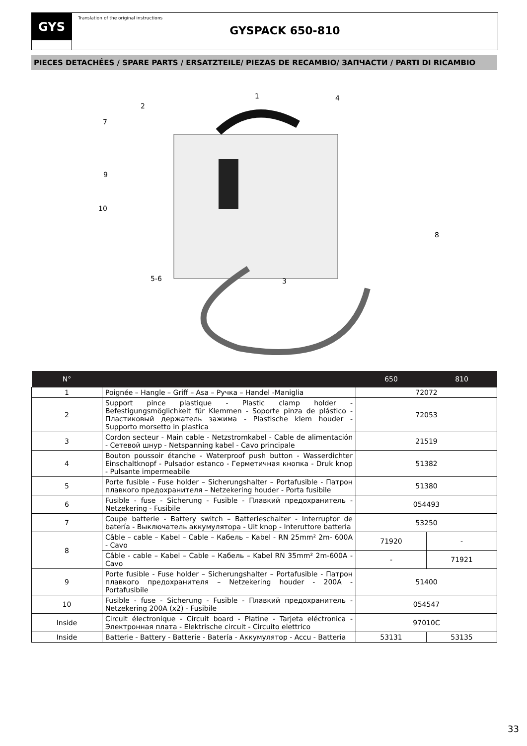GYS
Translation of the original instructions
GYSPACK 650-810
PIECES DETACHÉES / SPARE PARTS / ERSATZTEILE/ PIEZAS DE RECAMBIO/ ЗАПЧАСТИ / PARTI DI RICAMBIO
1
2
3
4
5-6
7
8
9
10
| N° | | 650 | 810 |
| --- | --- | --- | --- |
| 1 | Poignée – Hangle – Griff – Asa – Ручка – Handel -Maniglia | 72072 | |
| 2 | Support pince plastique - Plastic clamp holder - Befestigungsmöglichkeit für Klemmen - Soporte pinza de plástico - Пластиковый держатель зажима - Plastische klem houder - Supporto morsetto in plastica | 72053 | |
| 3 | Cordon secteur - Main cable - Netzstromkabel - Cable de alimentación - Сетевой шнур - Netspanning kabel - Cavo principale | 21519 | |
| 4 | Bouton poussoir étanche - Waterproof push button - Wasserdichter Einschaltknopf - Pulsador estanco - Герметичная кнопка - Druk knop - Pulsante impermeabile | 51382 | |
| 5 | Porte fusible - Fuse holder – Sicherungshalter – Portafusible - Патрон плавкого предохранителя – Netzekering houder - Porta fusibile | 51380 | |
| 6 | Fusible - fuse - Sicherung - Fusible - Плавкий предохранитель - Netzekering - Fusibile | 054493 | |
| 7 | Coupe batterie - Battery switch – Batterieschalter - Interruptor de batería - Выключатель аккумулятора - Uit knop - Interuttore batteria | 53250 | |
| 8 | Câble – cable – Kabel – Cable – Кабель – Kabel - RN 25mm² 2m- 600A - Cavo | 71920 | - |
| | Câble - cable – Kabel – Cable – Кабель – Kabel RN 35mm² 2m-600A - Cavo | - | 71921 |
| 9 | Porte fusible - Fuse holder – Sicherungshalter – Portafusible - Патрон плавкого предохранителя – Netzekering houder - 200A - Portafusibile | 51400 | |
| 10 | Fusible - fuse - Sicherung - Fusible - Плавкий предохранитель - Netzekering 200A (x2) - Fusibile | 054547 | |
| Inside | Circuit électronique - Circuit board - Platine - Tarjeta eléctronica - Электронная плата - Elektrische circuit - Circuito elettrico | 97010C | |
| Inside | Batterie - Battery - Batterie - Batería - Аккумулятор - Accu - Batteria | 53131 | 53135 |
33